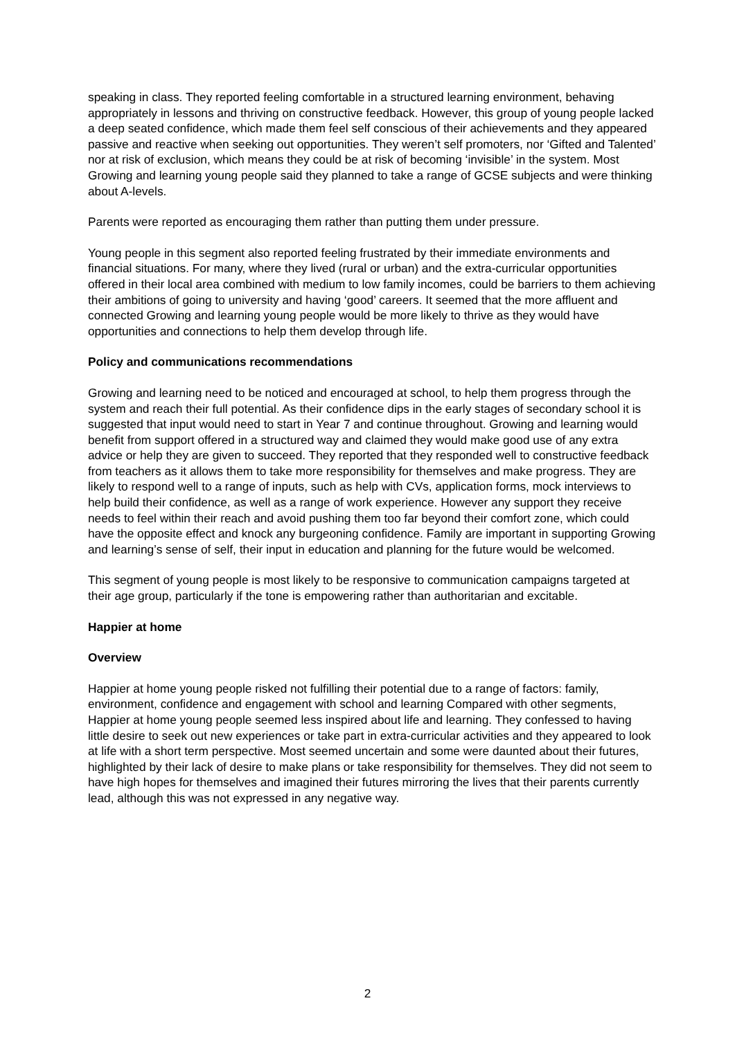speaking in class. They reported feeling comfortable in a structured learning environment, behaving appropriately in lessons and thriving on constructive feedback. However, this group of young people lacked a deep seated confidence, which made them feel self conscious of their achievements and they appeared passive and reactive when seeking out opportunities. They weren’t self promoters, nor ‘Gifted and Talented’ nor at risk of exclusion, which means they could be at risk of becoming ‘invisible’ in the system. Most Growing and learning young people said they planned to take a range of GCSE subjects and were thinking about A-levels.
Parents were reported as encouraging them rather than putting them under pressure.
Young people in this segment also reported feeling frustrated by their immediate environments and financial situations. For many, where they lived (rural or urban) and the extra-curricular opportunities offered in their local area combined with medium to low family incomes, could be barriers to them achieving their ambitions of going to university and having ‘good’ careers. It seemed that the more affluent and connected Growing and learning young people would be more likely to thrive as they would have opportunities and connections to help them develop through life.
Policy and communications recommendations
Growing and learning need to be noticed and encouraged at school, to help them progress through the system and reach their full potential. As their confidence dips in the early stages of secondary school it is suggested that input would need to start in Year 7 and continue throughout. Growing and learning would benefit from support offered in a structured way and claimed they would make good use of any extra advice or help they are given to succeed. They reported that they responded well to constructive feedback from teachers as it allows them to take more responsibility for themselves and make progress. They are likely to respond well to a range of inputs, such as help with CVs, application forms, mock interviews to help build their confidence, as well as a range of work experience. However any support they receive needs to feel within their reach and avoid pushing them too far beyond their comfort zone, which could have the opposite effect and knock any burgeoning confidence. Family are important in supporting Growing and learning’s sense of self, their input in education and planning for the future would be welcomed.
This segment of young people is most likely to be responsive to communication campaigns targeted at their age group, particularly if the tone is empowering rather than authoritarian and excitable.
Happier at home
Overview
Happier at home young people risked not fulfilling their potential due to a range of factors: family, environment, confidence and engagement with school and learning Compared with other segments, Happier at home young people seemed less inspired about life and learning. They confessed to having little desire to seek out new experiences or take part in extra-curricular activities and they appeared to look at life with a short term perspective. Most seemed uncertain and some were daunted about their futures, highlighted by their lack of desire to make plans or take responsibility for themselves. They did not seem to have high hopes for themselves and imagined their futures mirroring the lives that their parents currently lead, although this was not expressed in any negative way.
2